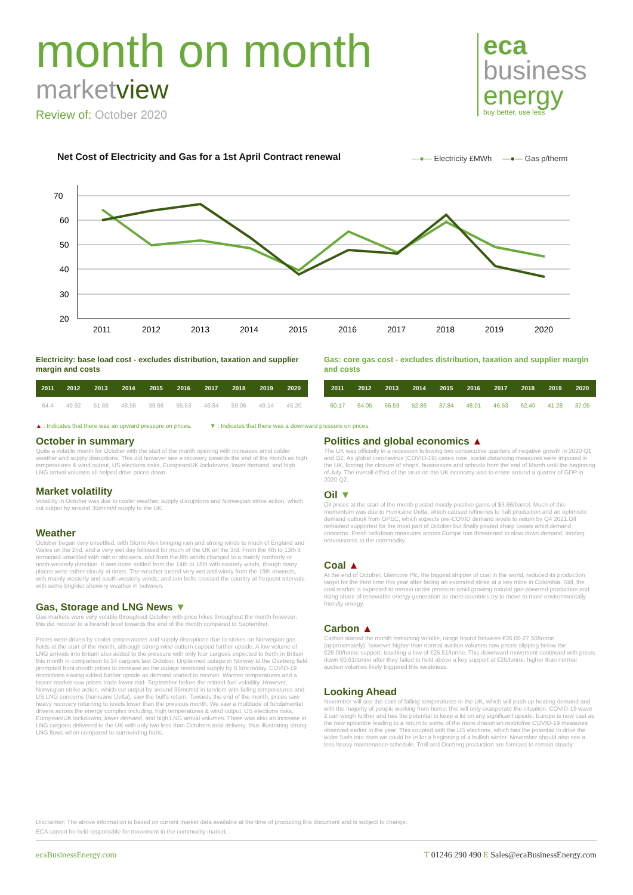month on month
marketview
Review of: October 2020
eca
business
energy
buy better, use less
Net Cost of Electricity and Gas for a 1st April Contract renewal
—●— Electricity £MWh —●— Gas p/therm
70
60
50
40
30
20
2011
2012
2013
2014
2015
2016
2017
2018
2019
2020
Electricity: base load cost - excludes distribution, taxation and supplier margin and costs
| 2011 | 2012 | 2013 | 2014 | 2015 | 2016 | 2017 | 2018 | 2019 | 2020 |
| --- | --- | --- | --- | --- | --- | --- | --- | --- | --- |
| 64.4 | 49.92 | 51.88 | 48.56 | 39.66 | 55.53 | 46.84 | 59.06 | 49.14 | 45.20 |
Gas: core gas cost - excludes distribution, taxation and supplier margin and costs
| 2011 | 2012 | 2013 | 2014 | 2015 | 2016 | 2017 | 2018 | 2019 | 2020 |
| --- | --- | --- | --- | --- | --- | --- | --- | --- | --- |
| 60.17 | 64.05 | 66.59 | 52.86 | 37.84 | 48.01 | 46.53 | 62.40 | 41.28 | 37.05 |
▲ : Indicates that there was an upward pressure on prices. ▼ : Indicates that there was a downward pressure on prices.
October in summary
Quite a volatile month for October with the start of the month opening with increases amid colder weather and supply disruptions. This did however see a recovery towards the end of the month as high temperatures & wind output, US elections risks, European/UK lockdowns, lower demand, and high LNG arrival volumes all helped drive prices down.
Market volatility
Volatility in October was due to colder weather, supply disruptions and Norwegian strike action, which cut output by around 35mcm/d supply to the UK.
Weather
October began very unsettled, with Storm Alex bringing rain and strong winds to much of England and Wales on the 2nd, and a very wet day followed for much of the UK on the 3rd. From the 4th to 13th it remained unsettled with rain or showers, and from the 8th winds changed to a mainly northerly or north-westerly direction. It was more settled from the 14th to 18th with easterly winds, though many places were rather cloudy at times. The weather turned very wet and windy from the 19th onwards, with mainly westerly and south-westerly winds, and rain belts crossed the country at frequent intervals, with some brighter showery weather in between.
Gas, Storage and LNG News ▼
Gas markets were very volatile throughout October with price hikes throughout the month however; this did recover to a bearish level towards the end of the month compared to September.
Prices were driven by cooler temperatures and supply disruptions due to strikes on Norwegian gas fields at the start of the month, although strong wind outturn capped further upside. A low volume of LNG arrivals into Britain also added to the pressure with only four cargoes expected to berth in Britain this month in comparison to 14 cargoes last October. Unplanned outage in Norway at the Oseberg field prompted front month prices to increase as the outage restricted supply by 8.5mcm/day. COVID-19 restrictions easing added further upside as demand started to recover. Warmer temperatures and a looser market saw prices trade lower mid- September before the related fuel volatility. However, Norwegian strike action, which cut output by around 35mcm/d in tandem with falling temperatures and US LNG concerns (hurricane Delta), saw the bull's return. Towards the end of the month, prices saw heavy recovery returning to levels lower than the previous month. We saw a multitude of fundamental drivers across the energy complex including, high temperatures & wind output, US elections risks, European/UK lockdowns, lower demand, and high LNG arrival volumes. There was also an increase in LNG cargoes delivered to the UK with only two less than Octobers total delivery, thus illustrating strong LNG flows when compared to surrounding hubs.
Politics and global economics ▲
The UK was officially in a recession following two consecutive quarters of negative growth in 2020 Q1 and Q2. As global coronavirus (COVID-19) cases rose, social distancing measures were imposed in the UK, forcing the closure of shops, businesses and schools from the end of March until the beginning of July. The overall effect of the virus on the UK economy was to erase around a quarter of GDP in 2020 Q2.
Oil ▼
Oil prices at the start of the month posted mostly positive gains of $3.66/barrel. Much of this momentum was due to Hurricane Delta, which caused refineries to halt production and an optimistic demand outlook from OPEC, which expects pre-COVID demand levels to return by Q4 2021.Oil remained supported for the most part of October but finally posted sharp losses amid demand concerns. Fresh lockdown measures across Europe has threatened to slow down demand, lending nervousness to the commodity.
Coal ▲
At the end of October, Glencore Plc, the biggest shipper of coal in the world, reduced its production target for the third time this year after facing an extended strike at a key mine in Colombia. Still, the coal market is expected to remain under pressure amid growing natural gas-powered production and rising share of renewable energy generation as more countries try to move to more environmentally friendly energy.
Carbon ▲
Carbon started the month remaining volatile, range bound between €26.00-27.50/tonne (approximately), however higher than normal auction volumes saw prices slipping below the €26.00/tonne support, touching a low of €25.51/tonne. This downward movement continued with prices down €0.61/tonne after they failed to hold above a key support at €25/tonne, higher than normal auction volumes likely triggered this weakness.
Looking Ahead
November will see the start of falling temperatures in the UK, which will push up heating demand and with the majority of people working from home; this will only exasperate the situation. COVID-19 wave 2 can weigh further and has the potential to keep a lid on any significant upside; Europe is now cast as the new epicentre leading to a return to some of the more draconian restrictive COVID-19 measures observed earlier in the year. This coupled with the US elections, which has the potential to drive the wider fuels into rises we could be in for a beginning of a bullish winter. November should also see a less heavy maintenance schedule. Troll and Oseberg production are forecast to remain steady.
Disclaimer: The above information is based on current market data available at the time of producing this document and is subject to change.
ECA cannot be held responsible for movement in the commodity market.
ecaBusinessEnergy.com T 01246 290 490 E Sales@ecaBusinessEnergy.com